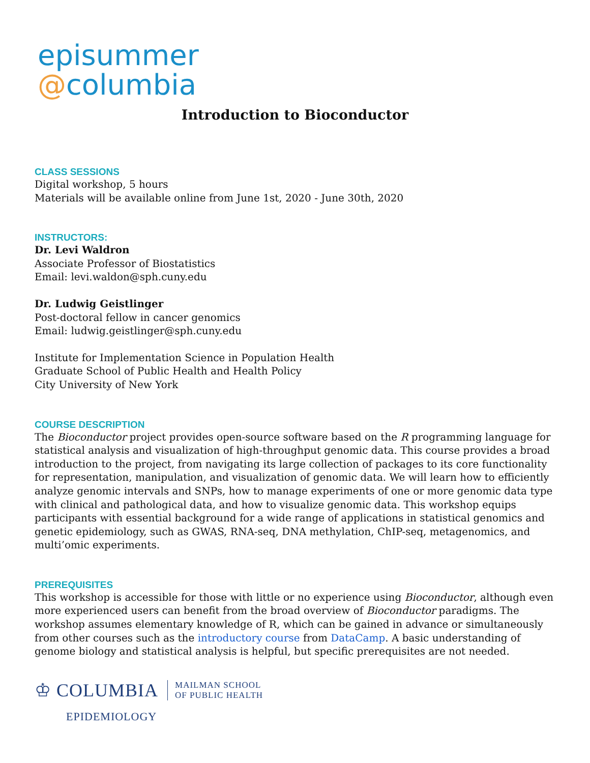episummer
@columbia
Introduction to Bioconductor
CLASS SESSIONS
Digital workshop, 5 hours
Materials will be available online from June 1st, 2020 - June 30th, 2020
INSTRUCTORS:
Dr. Levi Waldron
Associate Professor of Biostatistics
Email: levi.waldon@sph.cuny.edu
Dr. Ludwig Geistlinger
Post-doctoral fellow in cancer genomics
Email: ludwig.geistlinger@sph.cuny.edu
Institute for Implementation Science in Population Health
Graduate School of Public Health and Health Policy
City University of New York
COURSE DESCRIPTION
The Bioconductor project provides open-source software based on the R programming language for statistical analysis and visualization of high-throughput genomic data. This course provides a broad introduction to the project, from navigating its large collection of packages to its core functionality for representation, manipulation, and visualization of genomic data. We will learn how to efficiently analyze genomic intervals and SNPs, how to manage experiments of one or more genomic data type with clinical and pathological data, and how to visualize genomic data. This workshop equips participants with essential background for a wide range of applications in statistical genomics and genetic epidemiology, such as GWAS, RNA-seq, DNA methylation, ChIP-seq, metagenomics, and multi’omic experiments.
PREREQUISITES
This workshop is accessible for those with little or no experience using Bioconductor, although even more experienced users can benefit from the broad overview of Bioconductor paradigms. The workshop assumes elementary knowledge of R, which can be gained in advance or simultaneously from other courses such as the introductory course from DataCamp. A basic understanding of genome biology and statistical analysis is helpful, but specific prerequisites are not needed.
♔ COLUMBIA MAILMAN SCHOOL
OF PUBLIC HEALTH
EPIDEMIOLOGY